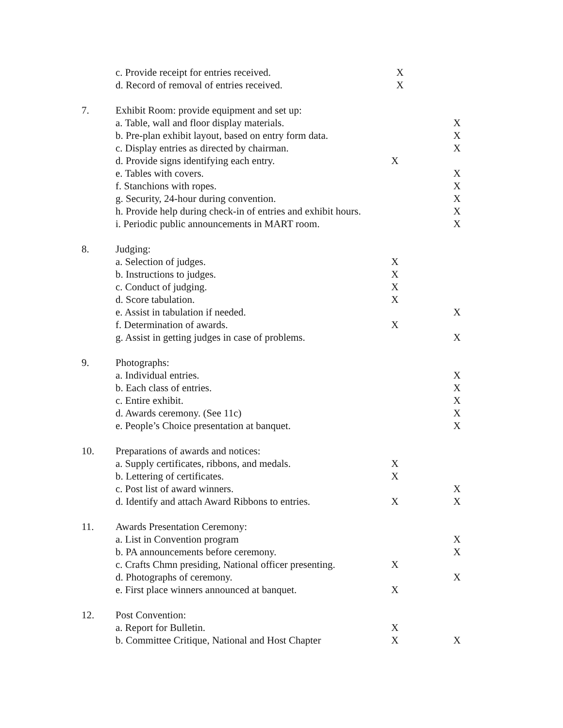| | c. Provide receipt for entries received. | X | |
| | d. Record of removal of entries received. | X | |
| 7. | Exhibit Room: provide equipment and set up: | | |
| | a. Table, wall and floor display materials. | | X |
| | b. Pre-plan exhibit layout, based on entry form data. | | X |
| | c. Display entries as directed by chairman. | | X |
| | d. Provide signs identifying each entry. | X | |
| | e. Tables with covers. | | X |
| | f. Stanchions with ropes. | | X |
| | g. Security, 24-hour during convention. | | X |
| | h. Provide help during check-in of entries and exhibit hours. | | X |
| | i. Periodic public announcements in MART room. | | X |
| 8. | Judging: | | |
| | a. Selection of judges. | X | |
| | b. Instructions to judges. | X | |
| | c. Conduct of judging. | X | |
| | d. Score tabulation. | X | |
| | e. Assist in tabulation if needed. | | X |
| | f. Determination of awards. | X | |
| | g. Assist in getting judges in case of problems. | | X |
| 9. | Photographs: | | |
| | a. Individual entries. | | X |
| | b. Each class of entries. | | X |
| | c. Entire exhibit. | | X |
| | d. Awards ceremony. (See 11c) | | X |
| | e. People’s Choice presentation at banquet. | | X |
| 10. | Preparations of awards and notices: | | |
| | a. Supply certificates, ribbons, and medals. | X | |
| | b. Lettering of certificates. | X | |
| | c. Post list of award winners. | | X |
| | d. Identify and attach Award Ribbons to entries. | X | X |
| 11. | Awards Presentation Ceremony: | | |
| | a. List in Convention program | | X |
| | b. PA announcements before ceremony. | | X |
| | c. Crafts Chmn presiding, National officer presenting. | X | |
| | d. Photographs of ceremony. | | X |
| | e. First place winners announced at banquet. | X | |
| 12. | Post Convention: | | |
| | a. Report for Bulletin. | X | |
| | b. Committee Critique, National and Host Chapter | X | X |